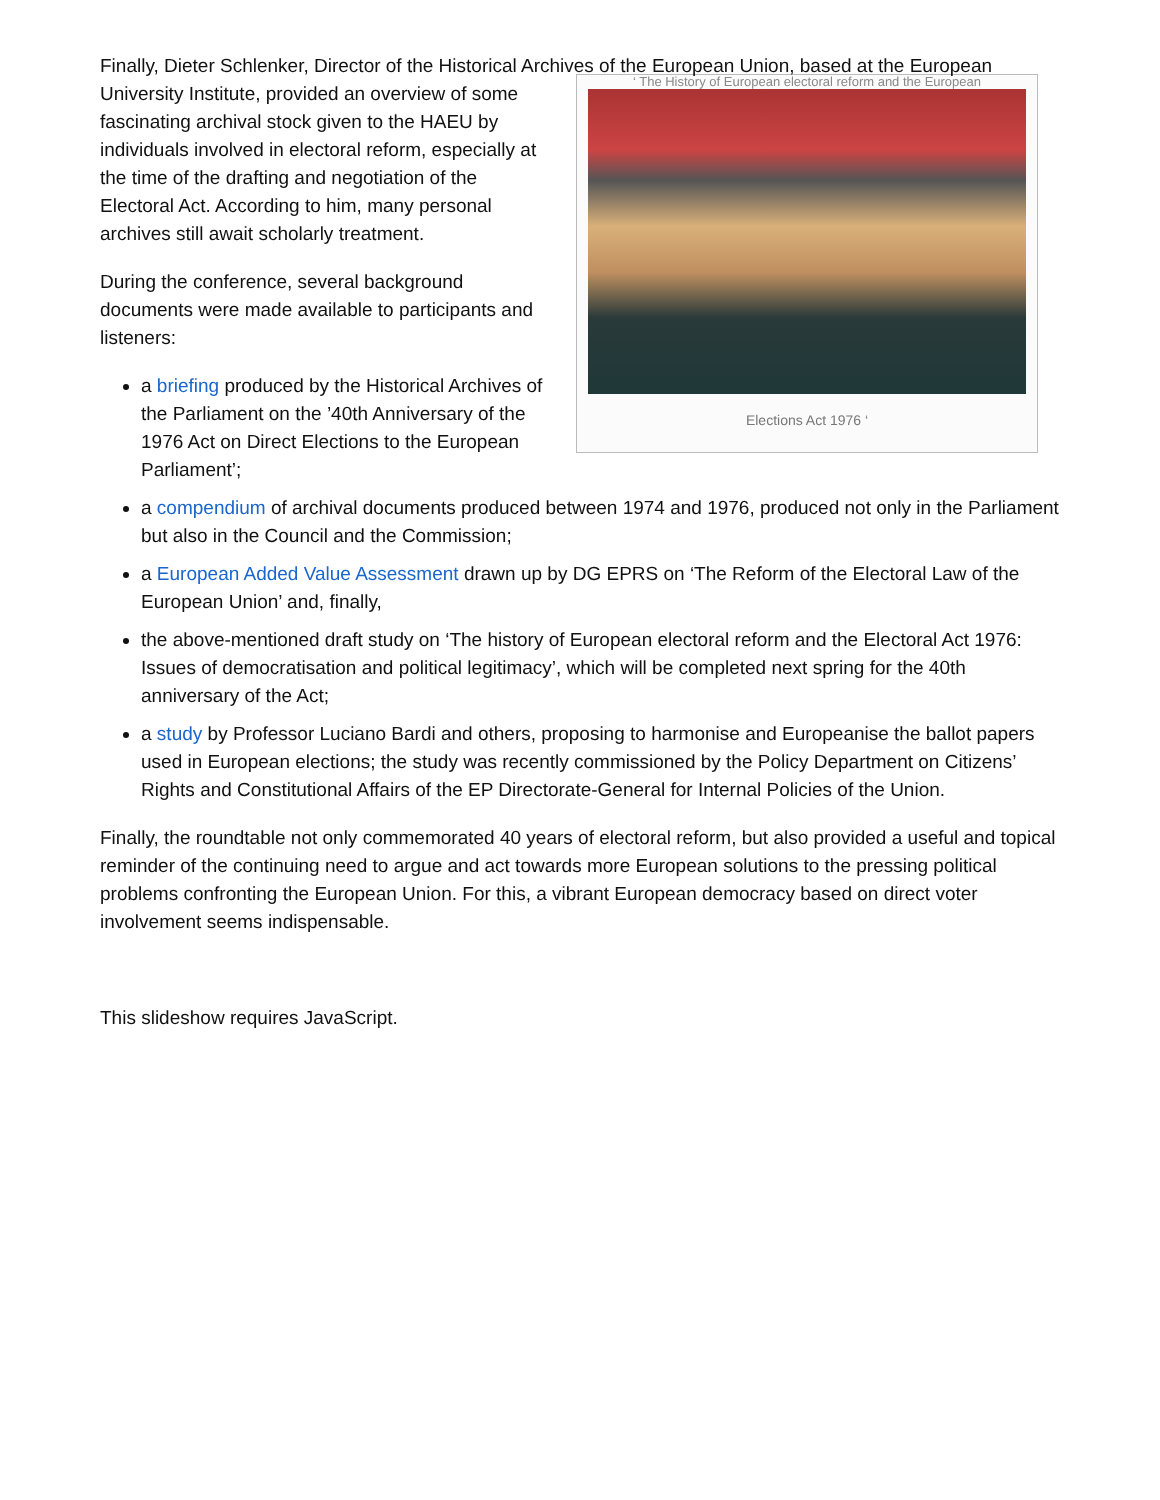Finally, Dieter Schlenker, Director of the Historical Ar chives of the European Union, based at the European
‘ The History of European electoral reform and the European
Elections Act 1976 ‘
University Institute, provided an overview of some fascinating archival stock given to the HAEU by individuals involved in electoral reform, especially at the time of the drafting and negotiation of the Electoral Act. According to him, many personal archives still await scholarly treatment.
During the conference, several background documents were made available to participants and listeners:
a briefing produced by the Historical Archives of the Parliament on the ’40th Anniversary of the 1976 Act on Direct Elections to the European Parliament’;
a compendium of archival documents produced between 1974 and 1976, produced not only in the Parliament but also in the Council and the Commission;
a European Added Value Assessment drawn up by DG EPRS on ‘The Reform of the Electoral Law of the European Union’ and, finally,
the above-mentioned draft study on ‘The history of European electoral reform and the Electoral Act 1976: Issues of democratisation and political legitimacy’, which will be completed next spring for the 40th anniversary of the Act;
a study by Professor Luciano Bardi and others, proposing to harmonise and Europeanise the ballot papers used in European elections; the study was recently commissioned by the Policy Department on Citizens’ Rights and Constitutional Affairs of the EP Directorate-General for Internal Policies of the Union.
Finally, the roundtable not only commemorated 40 years of electoral reform, but also provided a useful and topical reminder of the continuing need to argue and act towards more European solutions to the pressing political problems confronting the European Union. For this, a vibrant European democracy based on direct voter involvement seems indispensable.
This slideshow requires JavaScript.